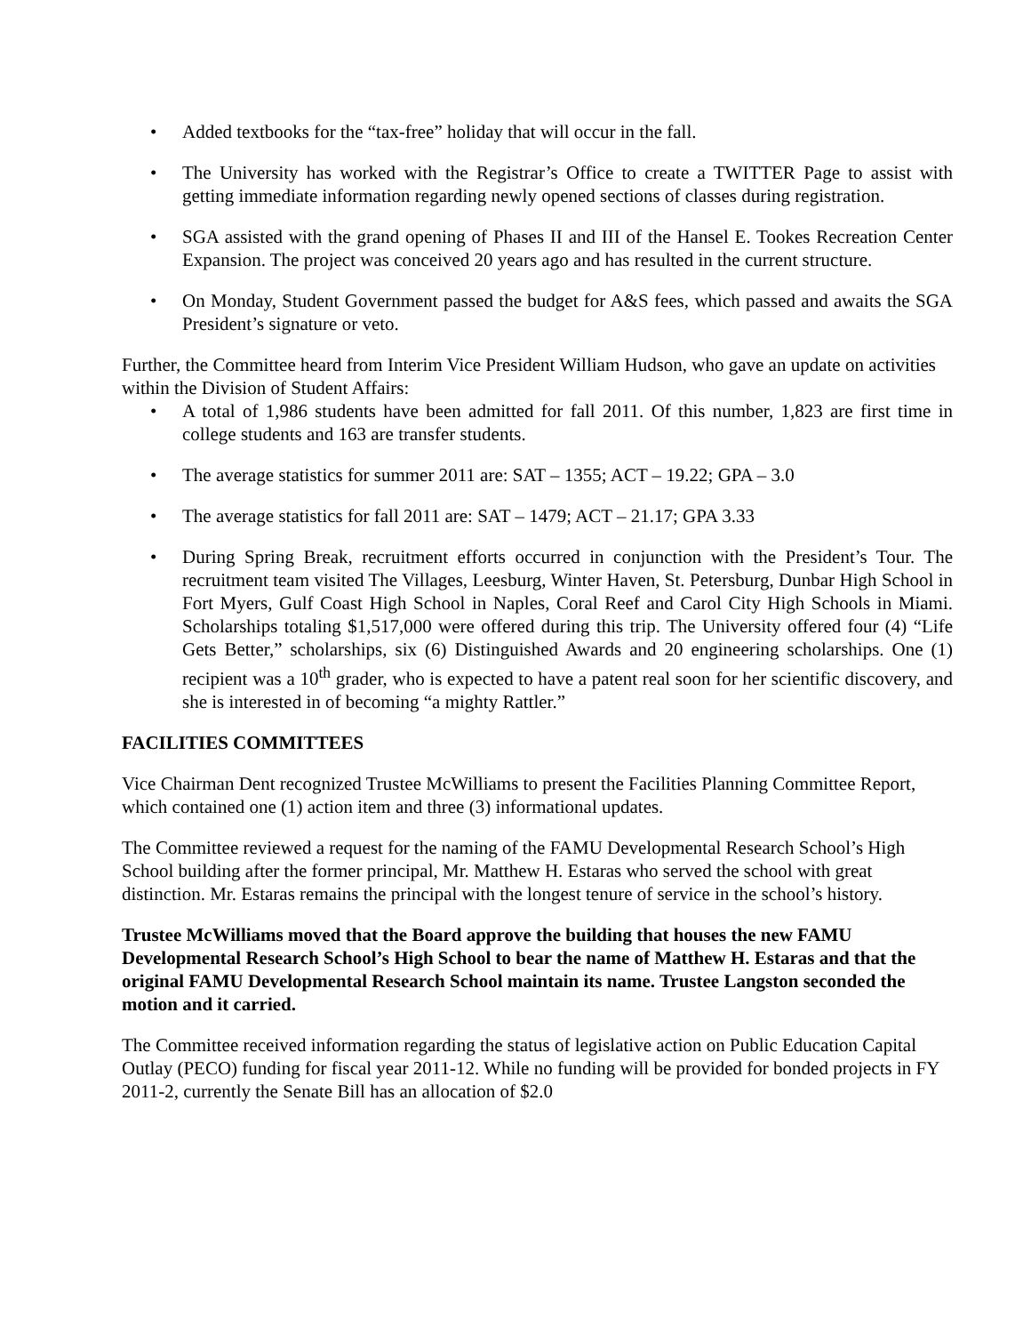• Added textbooks for the “tax-free” holiday that will occur in the fall.
• The University has worked with the Registrar’s Office to create a TWITTER Page to assist with getting immediate information regarding newly opened sections of classes during registration.
• SGA assisted with the grand opening of Phases II and III of the Hansel E. Tookes Recreation Center Expansion. The project was conceived 20 years ago and has resulted in the current structure.
• On Monday, Student Government passed the budget for A&S fees, which passed and awaits the SGA President’s signature or veto.
Further, the Committee heard from Interim Vice President William Hudson, who gave an update on activities within the Division of Student Affairs:
• A total of 1,986 students have been admitted for fall 2011. Of this number, 1,823 are first time in college students and 163 are transfer students.
• The average statistics for summer 2011 are: SAT – 1355; ACT – 19.22; GPA – 3.0
• The average statistics for fall 2011 are: SAT – 1479; ACT – 21.17; GPA 3.33
• During Spring Break, recruitment efforts occurred in conjunction with the President’s Tour. The recruitment team visited The Villages, Leesburg, Winter Haven, St. Petersburg, Dunbar High School in Fort Myers, Gulf Coast High School in Naples, Coral Reef and Carol City High Schools in Miami. Scholarships totaling $1,517,000 were offered during this trip. The University offered four (4) “Life Gets Better,” scholarships, six (6) Distinguished Awards and 20 engineering scholarships. One (1) recipient was a 10<sup>th</sup> grader, who is expected to have a patent real soon for her scientific discovery, and she is interested in of becoming “a mighty Rattler.”
FACILITIES COMMITTEES
Vice Chairman Dent recognized Trustee McWilliams to present the Facilities Planning Committee Report, which contained one (1) action item and three (3) informational updates.
The Committee reviewed a request for the naming of the FAMU Developmental Research School’s High School building after the former principal, Mr. Matthew H. Estaras who served the school with great distinction. Mr. Estaras remains the principal with the longest tenure of service in the school’s history.
Trustee McWilliams moved that the Board approve the building that houses the new FAMU Developmental Research School’s High School to bear the name of Matthew H. Estaras and that the original FAMU Developmental Research School maintain its name. Trustee Langston seconded the motion and it carried.
The Committee received information regarding the status of legislative action on Public Education Capital Outlay (PECO) funding for fiscal year 2011-12. While no funding will be provided for bonded projects in FY 2011-2, currently the Senate Bill has an allocation of $2.0